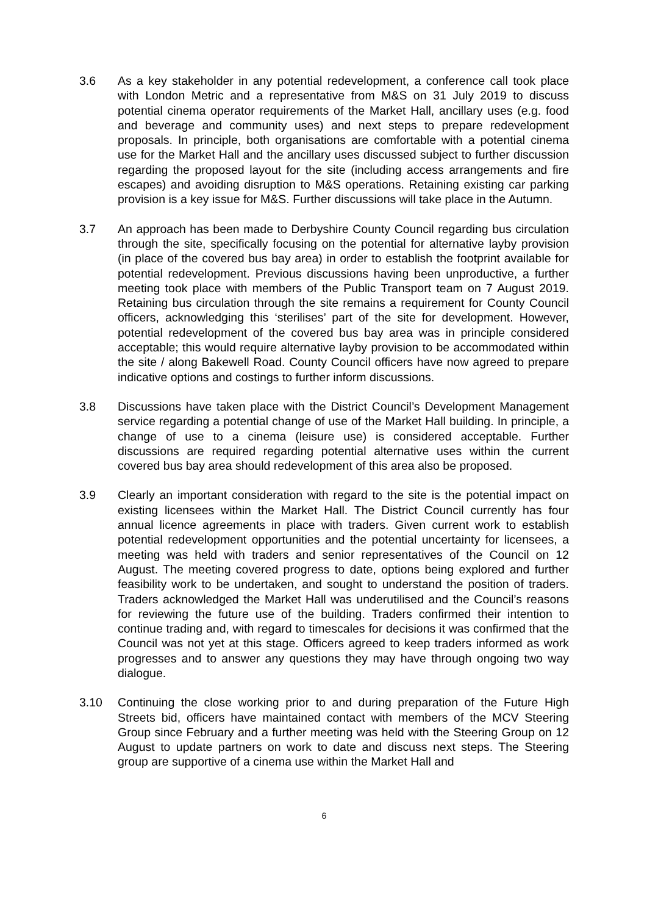3.6 As a key stakeholder in any potential redevelopment, a conference call took place with London Metric and a representative from M&S on 31 July 2019 to discuss potential cinema operator requirements of the Market Hall, ancillary uses (e.g. food and beverage and community uses) and next steps to prepare redevelopment proposals. In principle, both organisations are comfortable with a potential cinema use for the Market Hall and the ancillary uses discussed subject to further discussion regarding the proposed layout for the site (including access arrangements and fire escapes) and avoiding disruption to M&S operations. Retaining existing car parking provision is a key issue for M&S. Further discussions will take place in the Autumn.
3.7 An approach has been made to Derbyshire County Council regarding bus circulation through the site, specifically focusing on the potential for alternative layby provision (in place of the covered bus bay area) in order to establish the footprint available for potential redevelopment. Previous discussions having been unproductive, a further meeting took place with members of the Public Transport team on 7 August 2019. Retaining bus circulation through the site remains a requirement for County Council officers, acknowledging this ‘sterilises’ part of the site for development. However, potential redevelopment of the covered bus bay area was in principle considered acceptable; this would require alternative layby provision to be accommodated within the site / along Bakewell Road. County Council officers have now agreed to prepare indicative options and costings to further inform discussions.
3.8 Discussions have taken place with the District Council’s Development Management service regarding a potential change of use of the Market Hall building. In principle, a change of use to a cinema (leisure use) is considered acceptable. Further discussions are required regarding potential alternative uses within the current covered bus bay area should redevelopment of this area also be proposed.
3.9 Clearly an important consideration with regard to the site is the potential impact on existing licensees within the Market Hall. The District Council currently has four annual licence agreements in place with traders. Given current work to establish potential redevelopment opportunities and the potential uncertainty for licensees, a meeting was held with traders and senior representatives of the Council on 12 August. The meeting covered progress to date, options being explored and further feasibility work to be undertaken, and sought to understand the position of traders. Traders acknowledged the Market Hall was underutilised and the Council’s reasons for reviewing the future use of the building. Traders confirmed their intention to continue trading and, with regard to timescales for decisions it was confirmed that the Council was not yet at this stage. Officers agreed to keep traders informed as work progresses and to answer any questions they may have through ongoing two way dialogue.
3.10 Continuing the close working prior to and during preparation of the Future High Streets bid, officers have maintained contact with members of the MCV Steering Group since February and a further meeting was held with the Steering Group on 12 August to update partners on work to date and discuss next steps. The Steering group are supportive of a cinema use within the Market Hall and
6